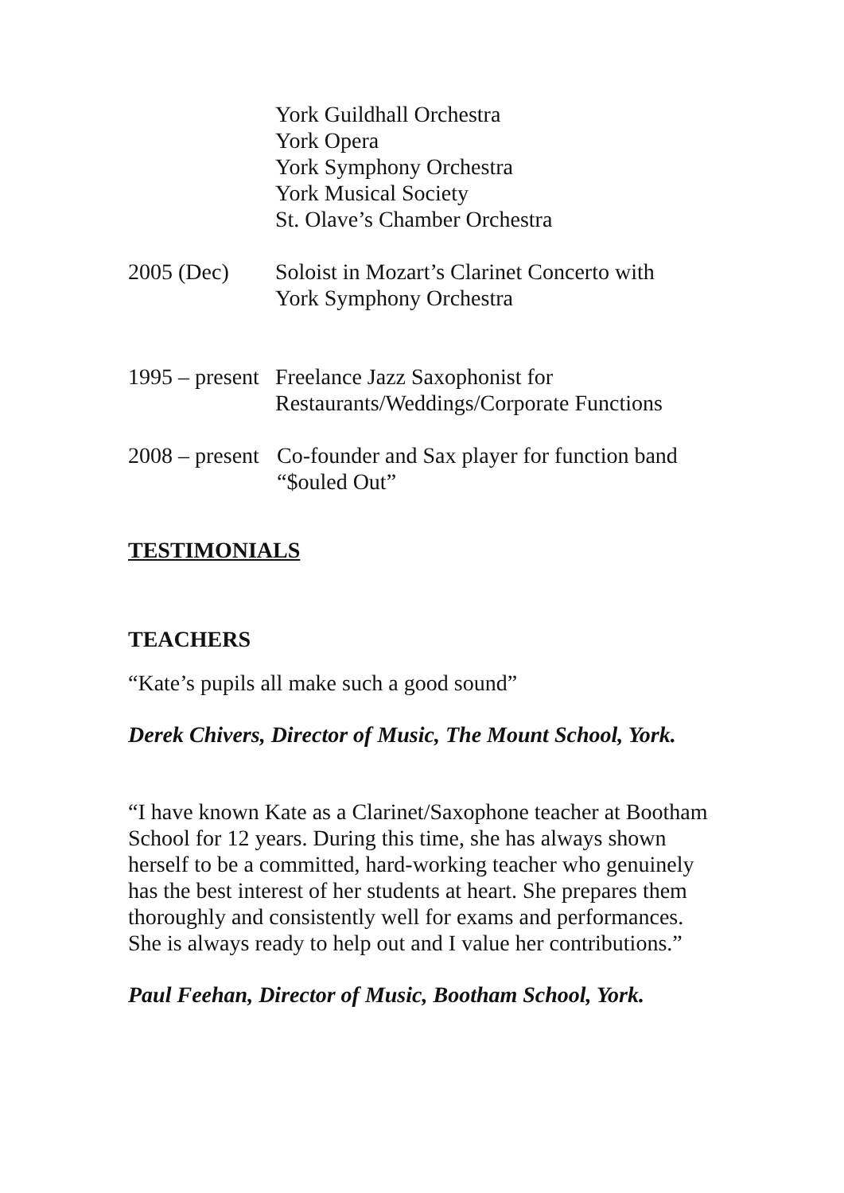York Guildhall Orchestra
York Opera
York Symphony Orchestra
York Musical Society
St. Olave’s Chamber Orchestra
2005 (Dec) Soloist in Mozart’s Clarinet Concerto with
York Symphony Orchestra
1995 – present Freelance Jazz Saxophonist for
Restaurants/Weddings/Corporate Functions
2008 – present Co-founder and Sax player for function band
“$ouled Out”
TESTIMONIALS
TEACHERS
“Kate’s pupils all make such a good sound”
Derek Chivers, Director of Music, The Mount School, York.
“I have known Kate as a Clarinet/Saxophone teacher at Bootham School for 12 years. During this time, she has always shown herself to be a committed, hard-working teacher who genuinely has the best interest of her students at heart. She prepares them thoroughly and consistently well for exams and performances. She is always ready to help out and I value her contributions.”
Paul Feehan, Director of Music, Bootham School, York.